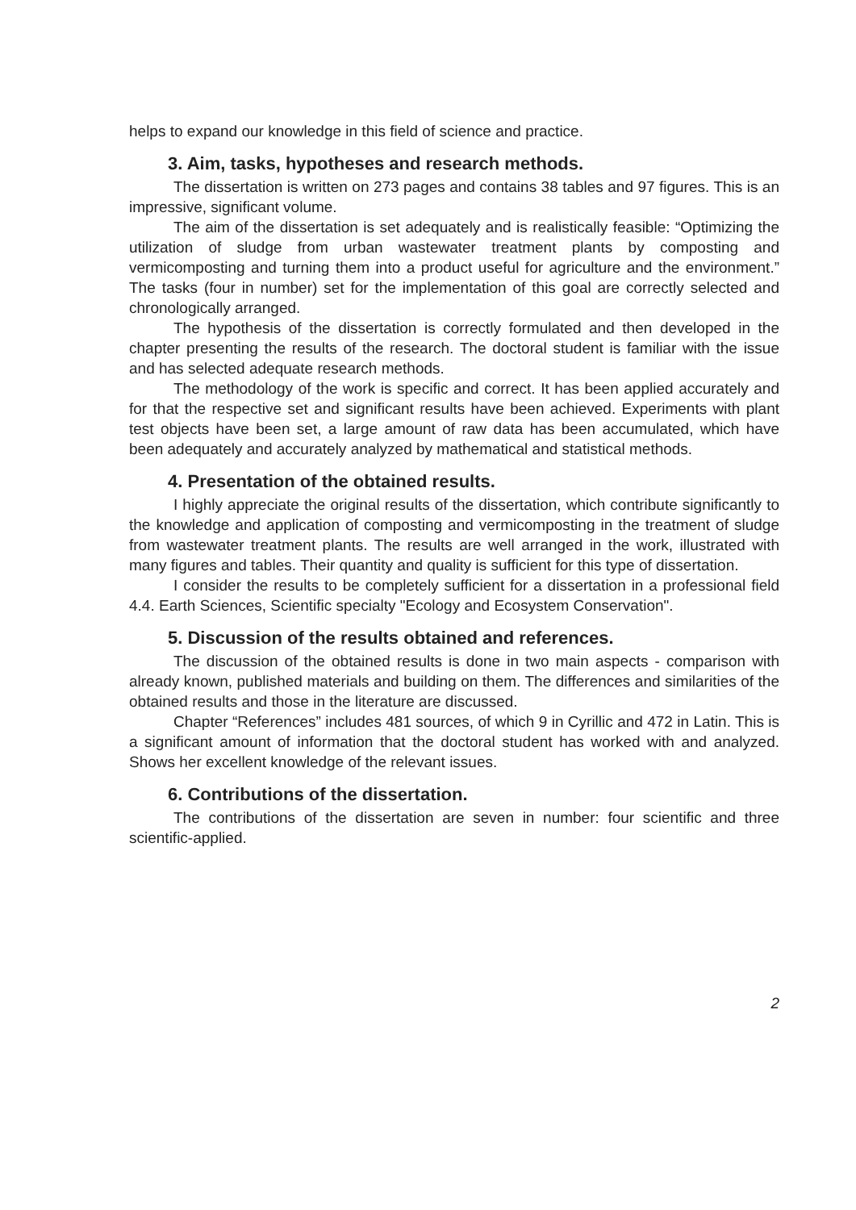helps to expand our knowledge in this field of science and practice.
3. Aim, tasks, hypotheses and research methods.
The dissertation is written on 273 pages and contains 38 tables and 97 figures. This is an impressive, significant volume.
The aim of the dissertation is set adequately and is realistically feasible: “Optimizing the utilization of sludge from urban wastewater treatment plants by composting and vermicomposting and turning them into a product useful for agriculture and the environment.” The tasks (four in number) set for the implementation of this goal are correctly selected and chronologically arranged.
The hypothesis of the dissertation is correctly formulated and then developed in the chapter presenting the results of the research. The doctoral student is familiar with the issue and has selected adequate research methods.
The methodology of the work is specific and correct. It has been applied accurately and for that the respective set and significant results have been achieved. Experiments with plant test objects have been set, a large amount of raw data has been accumulated, which have been adequately and accurately analyzed by mathematical and statistical methods.
4. Presentation of the obtained results.
I highly appreciate the original results of the dissertation, which contribute significantly to the knowledge and application of composting and vermicomposting in the treatment of sludge from wastewater treatment plants. The results are well arranged in the work, illustrated with many figures and tables. Their quantity and quality is sufficient for this type of dissertation.
I consider the results to be completely sufficient for a dissertation in a professional field 4.4. Earth Sciences, Scientific specialty "Ecology and Ecosystem Conservation".
5. Discussion of the results obtained and references.
The discussion of the obtained results is done in two main aspects - comparison with already known, published materials and building on them. The differences and similarities of the obtained results and those in the literature are discussed.
Chapter “References” includes 481 sources, of which 9 in Cyrillic and 472 in Latin. This is a significant amount of information that the doctoral student has worked with and analyzed. Shows her excellent knowledge of the relevant issues.
6. Contributions of the dissertation.
The contributions of the dissertation are seven in number: four scientific and three scientific-applied.
2